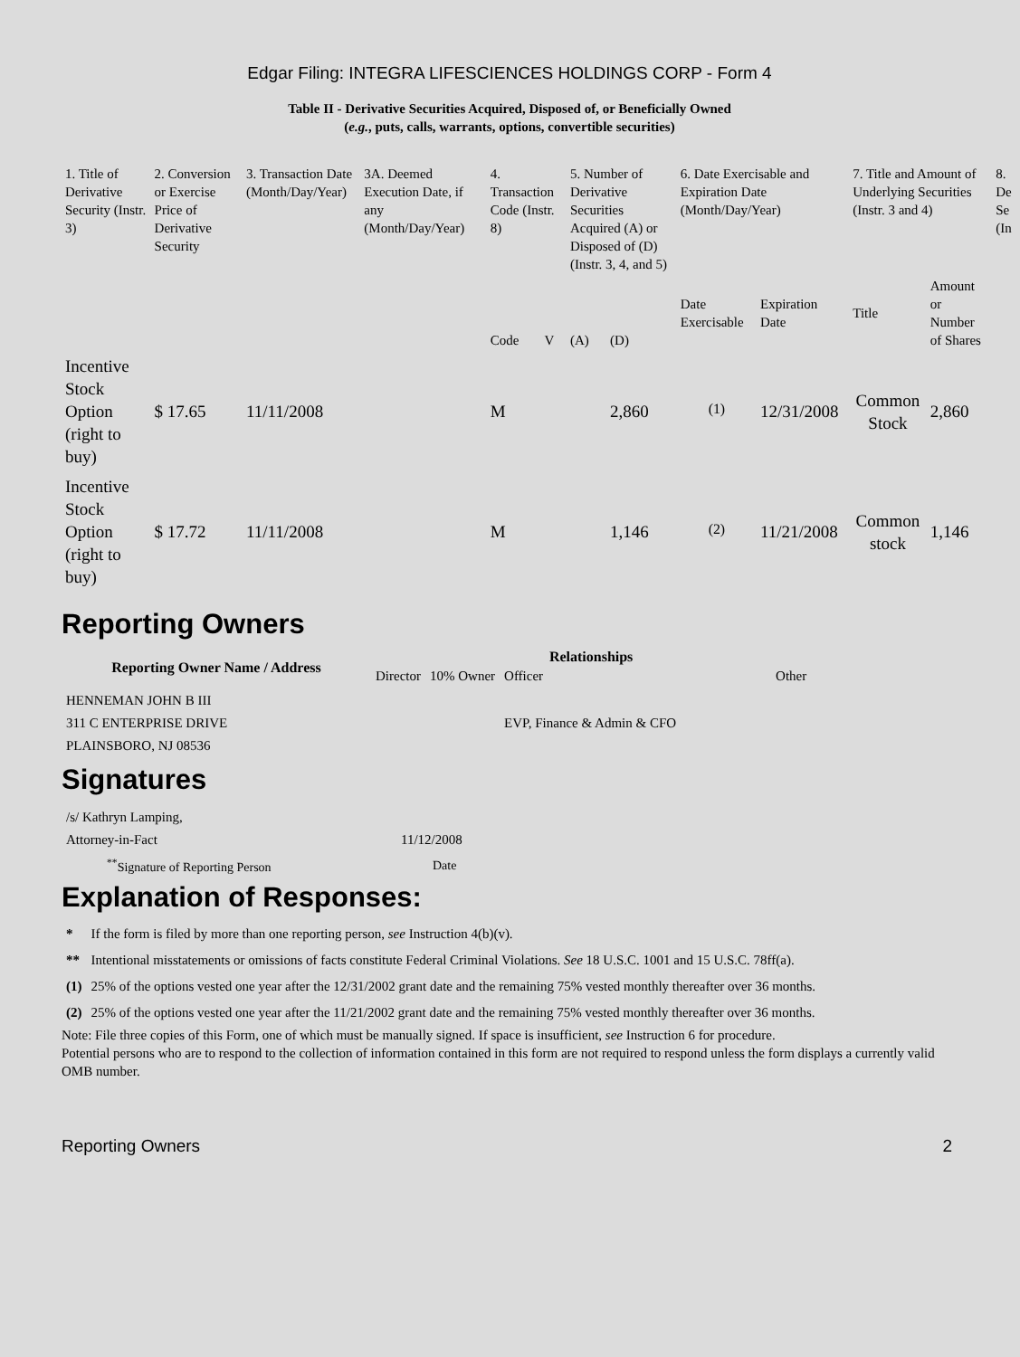Edgar Filing: INTEGRA LIFESCIENCES HOLDINGS CORP - Form 4
Table II - Derivative Securities Acquired, Disposed of, or Beneficially Owned
(e.g., puts, calls, warrants, options, convertible securities)
| 1. Title of Derivative Security (Instr. 3) | 2. Conversion or Exercise Price of Derivative Security | 3. Transaction Date (Month/Day/Year) | 3A. Deemed Execution Date, if any (Month/Day/Year) | 4. Transaction Code (Instr. 8) | | 5. Number of Derivative Securities Acquired (A) or Disposed of (D) (Instr. 3, 4, and 5) | | 6. Date Exercisable and Expiration Date (Month/Day/Year) | | 7. Title and Amount of Underlying Securities (Instr. 3 and 4) | | 8. De Se (In |
| | | | | Code | V | (A) | (D) | Date Exercisable | Expiration Date | Title | Amount or Number of Shares | |
| Incentive Stock Option (right to buy) | $ 17.65 | 11/11/2008 | | M | | | 2,860 | <sup>(1)</sup> | 12/31/2008 | Common Stock | 2,860 | |
| Incentive Stock Option (right to buy) | $ 17.72 | 11/11/2008 | | M | | | 1,146 | <sup>(2)</sup> | 11/21/2008 | Common stock | 1,146 | |
Reporting Owners
| Reporting Owner Name / Address | Relationships | | | |
| --- | --- | --- | --- | --- |
| | Director | 10% Owner | Officer | Other |
| HENNEMAN JOHN B III 311 C ENTERPRISE DRIVE PLAINSBORO, NJ 08536 | | | EVP, Finance & Admin & CFO | |
Signatures
| /s/ Kathryn Lamping, Attorney-in-Fact | 11/12/2008 |
| <sup>**</sup> Signature of Reporting Person | Date |
Explanation of Responses:
| * | If the form is filed by more than one reporting person, see Instruction 4(b)(v). |
| ** | Intentional misstatements or omissions of facts constitute Federal Criminal Violations. See 18 U.S.C. 1001 and 15 U.S.C. 78ff(a). |
| (1) | 25% of the options vested one year after the 12/31/2002 grant date and the remaining 75% vested monthly thereafter over 36 months. |
| (2) | 25% of the options vested one year after the 11/21/2002 grant date and the remaining 75% vested monthly thereafter over 36 months. |
Note: File three copies of this Form, one of which must be manually signed. If space is insufficient, see Instruction 6 for procedure.
Potential persons who are to respond to the collection of information contained in this form are not required to respond unless the form displays a currently valid OMB number.
Reporting Owners 2